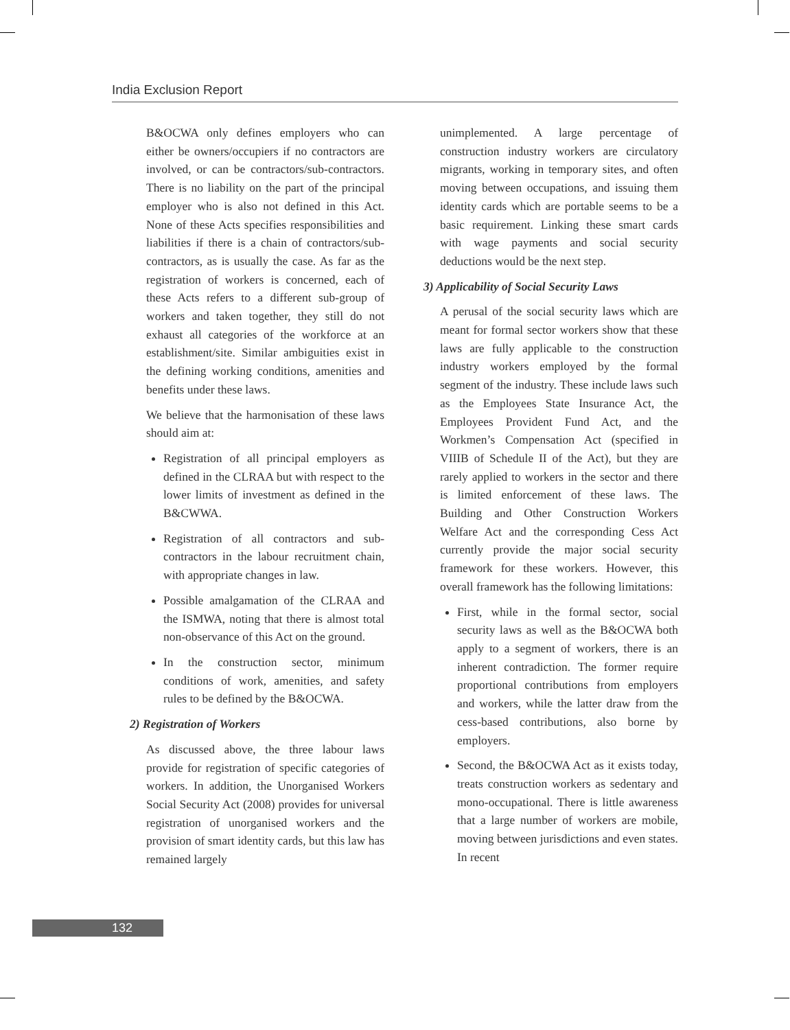India Exclusion Report
B&OCWA only defines employers who can either be owners/occupiers if no contractors are involved, or can be contractors/sub-contractors. There is no liability on the part of the principal employer who is also not defined in this Act. None of these Acts specifies responsibilities and liabilities if there is a chain of contractors/sub-contractors, as is usually the case. As far as the registration of workers is concerned, each of these Acts refers to a different sub-group of workers and taken together, they still do not exhaust all categories of the workforce at an establishment/site. Similar ambiguities exist in the defining working conditions, amenities and benefits under these laws.
We believe that the harmonisation of these laws should aim at:
Registration of all principal employers as defined in the CLRAA but with respect to the lower limits of investment as defined in the B&CWWA.
Registration of all contractors and sub-contractors in the labour recruitment chain, with appropriate changes in law.
Possible amalgamation of the CLRAA and the ISMWA, noting that there is almost total non-observance of this Act on the ground.
In the construction sector, minimum conditions of work, amenities, and safety rules to be defined by the B&OCWA.
2) Registration of Workers
As discussed above, the three labour laws provide for registration of specific categories of workers. In addition, the Unorganised Workers Social Security Act (2008) provides for universal registration of unorganised workers and the provision of smart identity cards, but this law has remained largely
unimplemented. A large percentage of construction industry workers are circulatory migrants, working in temporary sites, and often moving between occupations, and issuing them identity cards which are portable seems to be a basic requirement. Linking these smart cards with wage payments and social security deductions would be the next step.
3) Applicability of Social Security Laws
A perusal of the social security laws which are meant for formal sector workers show that these laws are fully applicable to the construction industry workers employed by the formal segment of the industry. These include laws such as the Employees State Insurance Act, the Employees Provident Fund Act, and the Workmen’s Compensation Act (specified in VIIIB of Schedule II of the Act), but they are rarely applied to workers in the sector and there is limited enforcement of these laws. The Building and Other Construction Workers Welfare Act and the corresponding Cess Act currently provide the major social security framework for these workers. However, this overall framework has the following limitations:
First, while in the formal sector, social security laws as well as the B&OCWA both apply to a segment of workers, there is an inherent contradiction. The former require proportional contributions from employers and workers, while the latter draw from the cess-based contributions, also borne by employers.
Second, the B&OCWA Act as it exists today, treats construction workers as sedentary and mono-occupational. There is little awareness that a large number of workers are mobile, moving between jurisdictions and even states. In recent
132